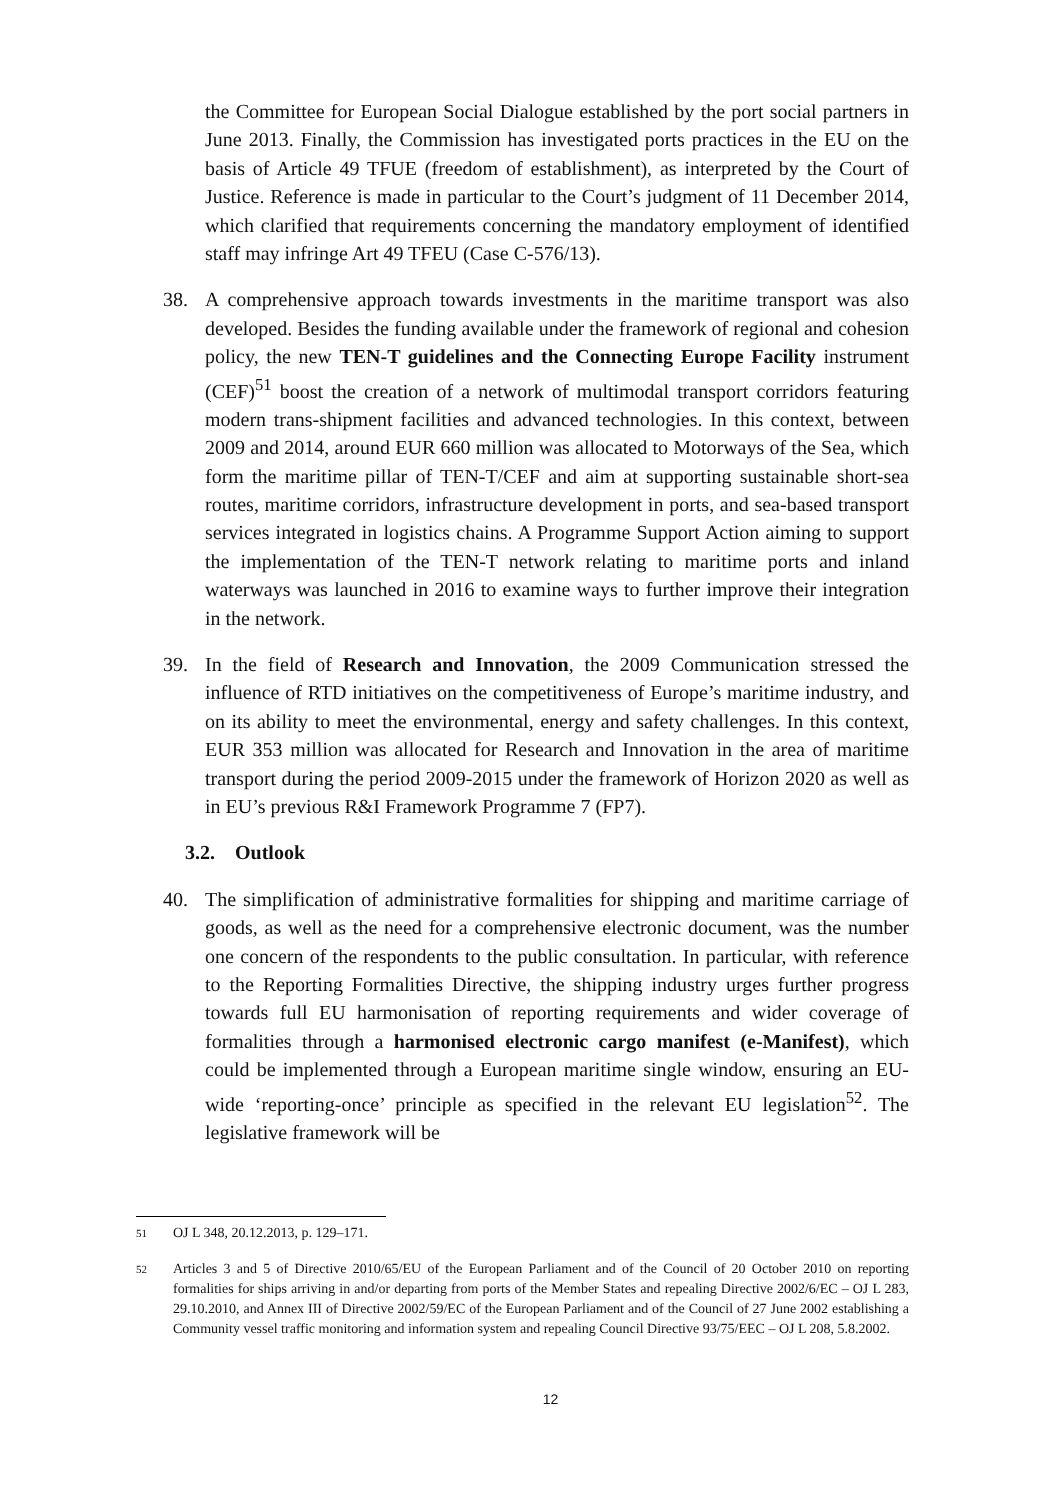the Committee for European Social Dialogue established by the port social partners in June 2013. Finally, the Commission has investigated ports practices in the EU on the basis of Article 49 TFUE (freedom of establishment), as interpreted by the Court of Justice. Reference is made in particular to the Court’s judgment of 11 December 2014, which clarified that requirements concerning the mandatory employment of identified staff may infringe Art 49 TFEU (Case C-576/13).
38. A comprehensive approach towards investments in the maritime transport was also developed. Besides the funding available under the framework of regional and cohesion policy, the new TEN-T guidelines and the Connecting Europe Facility instrument (CEF)<sup>51</sup> boost the creation of a network of multimodal transport corridors featuring modern trans-shipment facilities and advanced technologies. In this context, between 2009 and 2014, around EUR 660 million was allocated to Motorways of the Sea, which form the maritime pillar of TEN-T/CEF and aim at supporting sustainable short-sea routes, maritime corridors, infrastructure development in ports, and sea-based transport services integrated in logistics chains. A Programme Support Action aiming to support the implementation of the TEN-T network relating to maritime ports and inland waterways was launched in 2016 to examine ways to further improve their integration in the network.
39. In the field of Research and Innovation, the 2009 Communication stressed the influence of RTD initiatives on the competitiveness of Europe’s maritime industry, and on its ability to meet the environmental, energy and safety challenges. In this context, EUR 353 million was allocated for Research and Innovation in the area of maritime transport during the period 2009-2015 under the framework of Horizon 2020 as well as in EU’s previous R&I Framework Programme 7 (FP7).
3.2. Outlook
40. The simplification of administrative formalities for shipping and maritime carriage of goods, as well as the need for a comprehensive electronic document, was the number one concern of the respondents to the public consultation. In particular, with reference to the Reporting Formalities Directive, the shipping industry urges further progress towards full EU harmonisation of reporting requirements and wider coverage of formalities through a harmonised electronic cargo manifest (e-Manifest), which could be implemented through a European maritime single window, ensuring an EU-wide ‘reporting-once’ principle as specified in the relevant EU legislation<sup>52</sup>. The legislative framework will be
51
OJ L 348, 20.12.2013, p. 129–171.
52
Articles 3 and 5 of Directive 2010/65/EU of the European Parliament and of the Council of 20 October 2010 on reporting formalities for ships arriving in and/or departing from ports of the Member States and repealing Directive 2002/6/EC – OJ L 283, 29.10.2010, and Annex III of Directive 2002/59/EC of the European Parliament and of the Council of 27 June 2002 establishing a Community vessel traffic monitoring and information system and repealing Council Directive 93/75/EEC – OJ L 208, 5.8.2002.
12